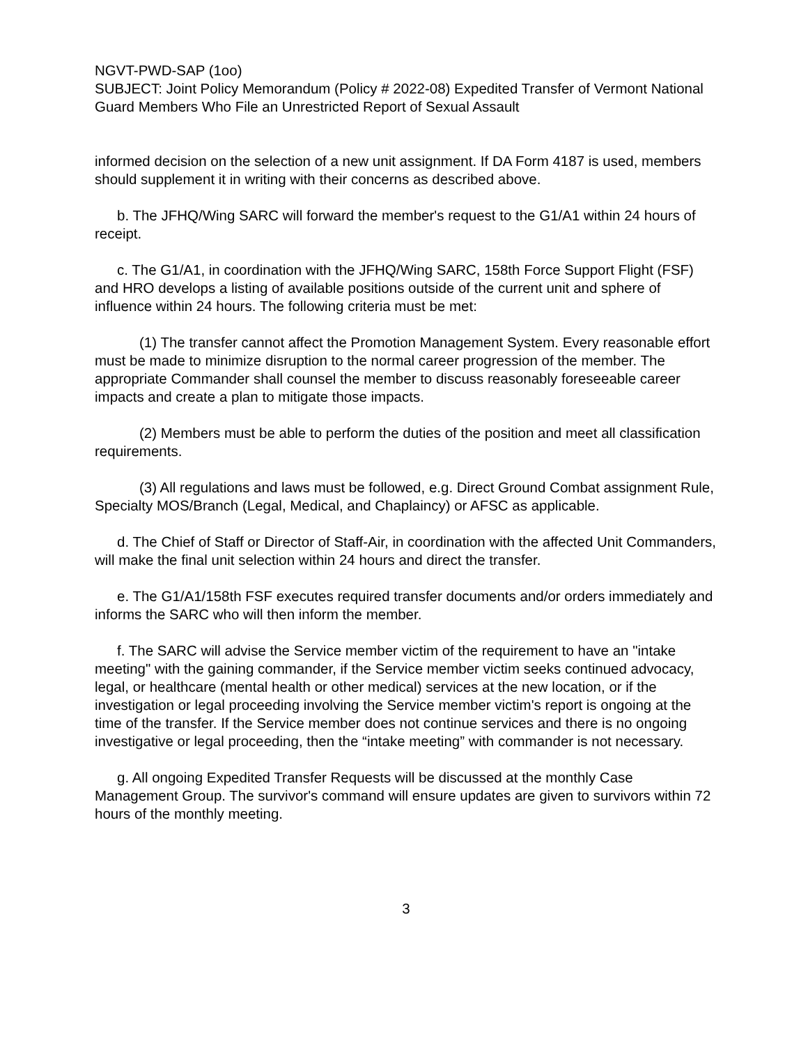NGVT-PWD-SAP (1oo)
SUBJECT: Joint Policy Memorandum (Policy # 2022-08) Expedited Transfer of Vermont National Guard Members Who File an Unrestricted Report of Sexual Assault
informed decision on the selection of a new unit assignment. If DA Form 4187 is used, members should supplement it in writing with their concerns as described above.
b. The JFHQ/Wing SARC will forward the member's request to the G1/A1 within 24 hours of receipt.
c. The G1/A1, in coordination with the JFHQ/Wing SARC, 158th Force Support Flight (FSF) and HRO develops a listing of available positions outside of the current unit and sphere of influence within 24 hours. The following criteria must be met:
(1) The transfer cannot affect the Promotion Management System. Every reasonable effort must be made to minimize disruption to the normal career progression of the member. The appropriate Commander shall counsel the member to discuss reasonably foreseeable career impacts and create a plan to mitigate those impacts.
(2) Members must be able to perform the duties of the position and meet all classification requirements.
(3) All regulations and laws must be followed, e.g. Direct Ground Combat assignment Rule, Specialty MOS/Branch (Legal, Medical, and Chaplaincy) or AFSC as applicable.
d. The Chief of Staff or Director of Staff-Air, in coordination with the affected Unit Commanders, will make the final unit selection within 24 hours and direct the transfer.
e. The G1/A1/158th FSF executes required transfer documents and/or orders immediately and informs the SARC who will then inform the member.
f. The SARC will advise the Service member victim of the requirement to have an "intake meeting" with the gaining commander, if the Service member victim seeks continued advocacy, legal, or healthcare (mental health or other medical) services at the new location, or if the investigation or legal proceeding involving the Service member victim's report is ongoing at the time of the transfer. If the Service member does not continue services and there is no ongoing investigative or legal proceeding, then the “intake meeting” with commander is not necessary.
g. All ongoing Expedited Transfer Requests will be discussed at the monthly Case Management Group. The survivor's command will ensure updates are given to survivors within 72 hours of the monthly meeting.
3